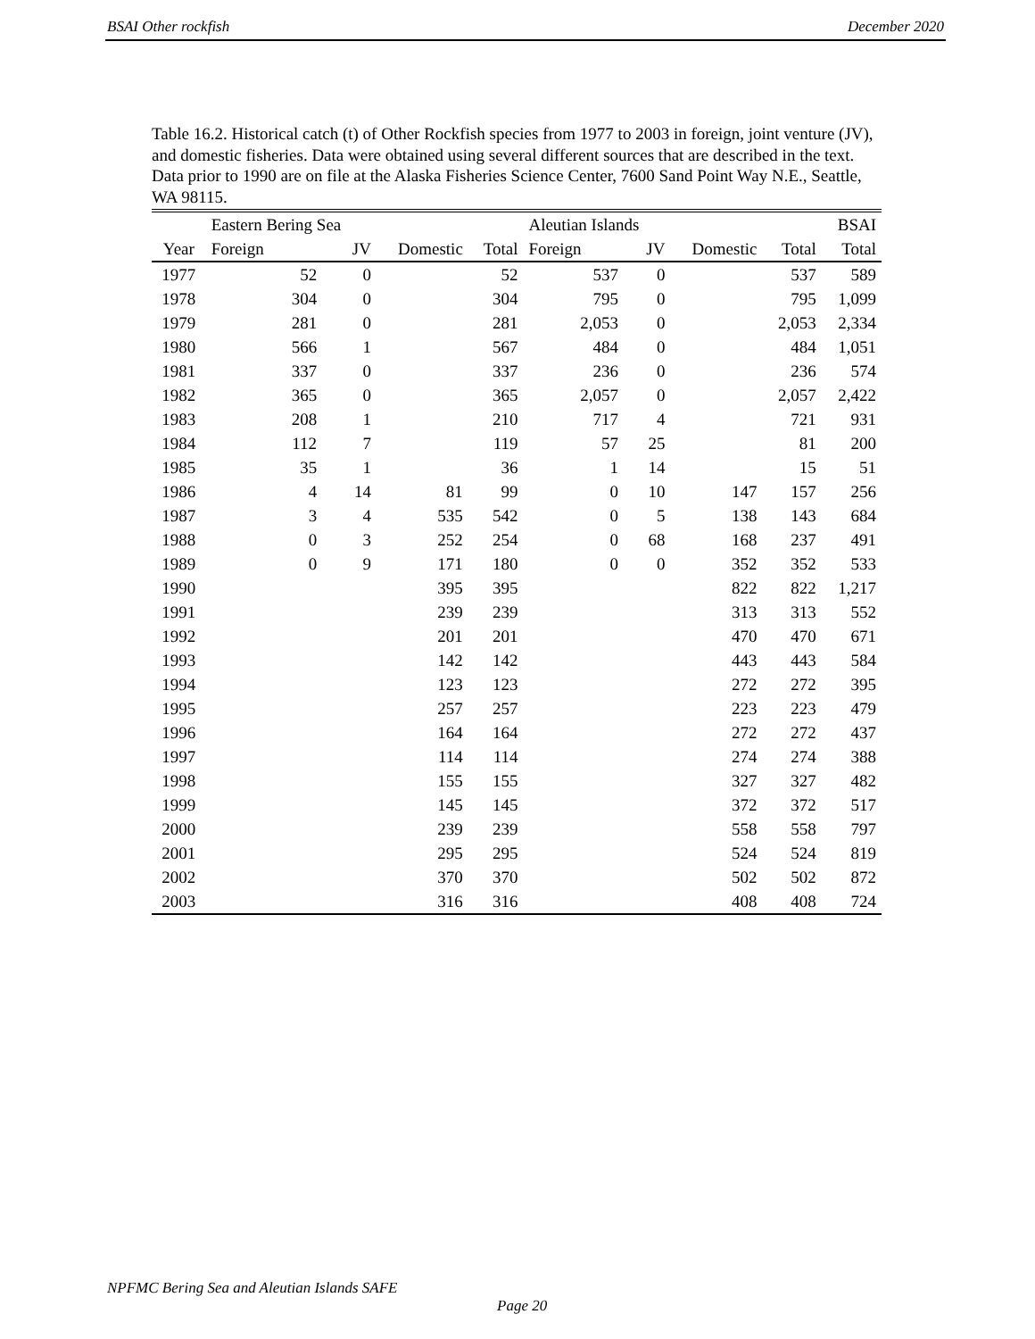BSAI Other rockfish December 2020
Table 16.2. Historical catch (t) of Other Rockfish species from 1977 to 2003 in foreign, joint venture (JV), and domestic fisheries. Data were obtained using several different sources that are described in the text. Data prior to 1990 are on file at the Alaska Fisheries Science Center, 7600 Sand Point Way N.E., Seattle, WA 98115.
| | Eastern Bering Sea | | | | Aleutian Islands | | | | BSAI |
| --- | --- | --- | --- | --- | --- | --- | --- | --- | --- |
| Year | Foreign | JV | Domestic | Total | Foreign | JV | Domestic | Total | Total |
| 1977 | 52 | 0 | | 52 | 537 | 0 | | 537 | 589 |
| 1978 | 304 | 0 | | 304 | 795 | 0 | | 795 | 1,099 |
| 1979 | 281 | 0 | | 281 | 2,053 | 0 | | 2,053 | 2,334 |
| 1980 | 566 | 1 | | 567 | 484 | 0 | | 484 | 1,051 |
| 1981 | 337 | 0 | | 337 | 236 | 0 | | 236 | 574 |
| 1982 | 365 | 0 | | 365 | 2,057 | 0 | | 2,057 | 2,422 |
| 1983 | 208 | 1 | | 210 | 717 | 4 | | 721 | 931 |
| 1984 | 112 | 7 | | 119 | 57 | 25 | | 81 | 200 |
| 1985 | 35 | 1 | | 36 | 1 | 14 | | 15 | 51 |
| 1986 | 4 | 14 | 81 | 99 | 0 | 10 | 147 | 157 | 256 |
| 1987 | 3 | 4 | 535 | 542 | 0 | 5 | 138 | 143 | 684 |
| 1988 | 0 | 3 | 252 | 254 | 0 | 68 | 168 | 237 | 491 |
| 1989 | 0 | 9 | 171 | 180 | 0 | 0 | 352 | 352 | 533 |
| 1990 | | | 395 | 395 | | | 822 | 822 | 1,217 |
| 1991 | | | 239 | 239 | | | 313 | 313 | 552 |
| 1992 | | | 201 | 201 | | | 470 | 470 | 671 |
| 1993 | | | 142 | 142 | | | 443 | 443 | 584 |
| 1994 | | | 123 | 123 | | | 272 | 272 | 395 |
| 1995 | | | 257 | 257 | | | 223 | 223 | 479 |
| 1996 | | | 164 | 164 | | | 272 | 272 | 437 |
| 1997 | | | 114 | 114 | | | 274 | 274 | 388 |
| 1998 | | | 155 | 155 | | | 327 | 327 | 482 |
| 1999 | | | 145 | 145 | | | 372 | 372 | 517 |
| 2000 | | | 239 | 239 | | | 558 | 558 | 797 |
| 2001 | | | 295 | 295 | | | 524 | 524 | 819 |
| 2002 | | | 370 | 370 | | | 502 | 502 | 872 |
| 2003 | | | 316 | 316 | | | 408 | 408 | 724 |
NPFMC Bering Sea and Aleutian Islands SAFE
Page 20